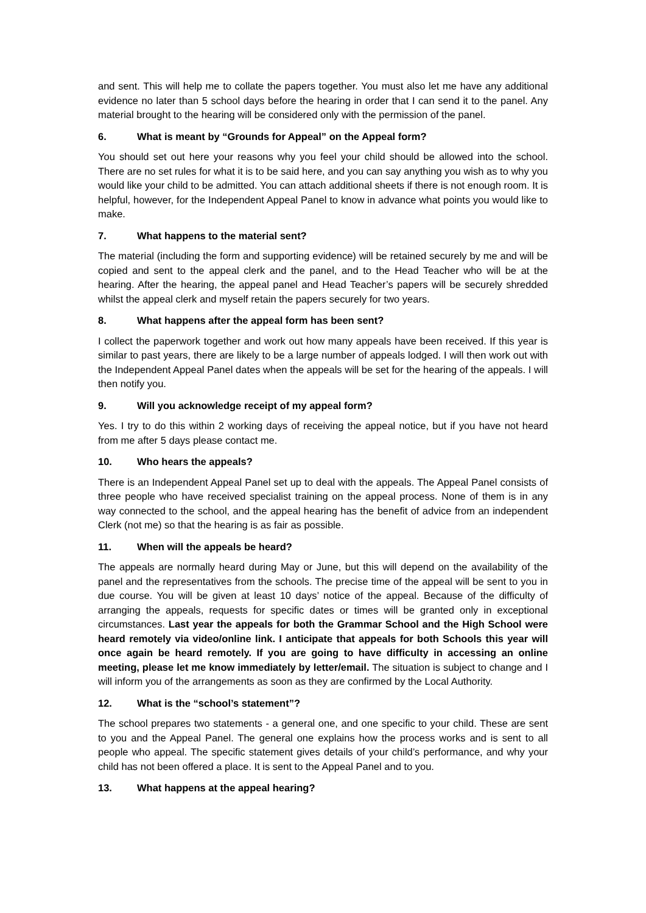and sent. This will help me to collate the papers together. You must also let me have any additional evidence no later than 5 school days before the hearing in order that I can send it to the panel. Any material brought to the hearing will be considered only with the permission of the panel.
6. What is meant by “Grounds for Appeal” on the Appeal form?
You should set out here your reasons why you feel your child should be allowed into the school. There are no set rules for what it is to be said here, and you can say anything you wish as to why you would like your child to be admitted. You can attach additional sheets if there is not enough room. It is helpful, however, for the Independent Appeal Panel to know in advance what points you would like to make.
7. What happens to the material sent?
The material (including the form and supporting evidence) will be retained securely by me and will be copied and sent to the appeal clerk and the panel, and to the Head Teacher who will be at the hearing. After the hearing, the appeal panel and Head Teacher’s papers will be securely shredded whilst the appeal clerk and myself retain the papers securely for two years.
8. What happens after the appeal form has been sent?
I collect the paperwork together and work out how many appeals have been received. If this year is similar to past years, there are likely to be a large number of appeals lodged. I will then work out with the Independent Appeal Panel dates when the appeals will be set for the hearing of the appeals. I will then notify you.
9. Will you acknowledge receipt of my appeal form?
Yes. I try to do this within 2 working days of receiving the appeal notice, but if you have not heard from me after 5 days please contact me.
10. Who hears the appeals?
There is an Independent Appeal Panel set up to deal with the appeals. The Appeal Panel consists of three people who have received specialist training on the appeal process. None of them is in any way connected to the school, and the appeal hearing has the benefit of advice from an independent Clerk (not me) so that the hearing is as fair as possible.
11. When will the appeals be heard?
The appeals are normally heard during May or June, but this will depend on the availability of the panel and the representatives from the schools. The precise time of the appeal will be sent to you in due course. You will be given at least 10 days’ notice of the appeal. Because of the difficulty of arranging the appeals, requests for specific dates or times will be granted only in exceptional circumstances. Last year the appeals for both the Grammar School and the High School were heard remotely via video/online link. I anticipate that appeals for both Schools this year will once again be heard remotely. If you are going to have difficulty in accessing an online meeting, please let me know immediately by letter/email. The situation is subject to change and I will inform you of the arrangements as soon as they are confirmed by the Local Authority.
12. What is the “school’s statement”?
The school prepares two statements - a general one, and one specific to your child. These are sent to you and the Appeal Panel. The general one explains how the process works and is sent to all people who appeal. The specific statement gives details of your child’s performance, and why your child has not been offered a place. It is sent to the Appeal Panel and to you.
13. What happens at the appeal hearing?